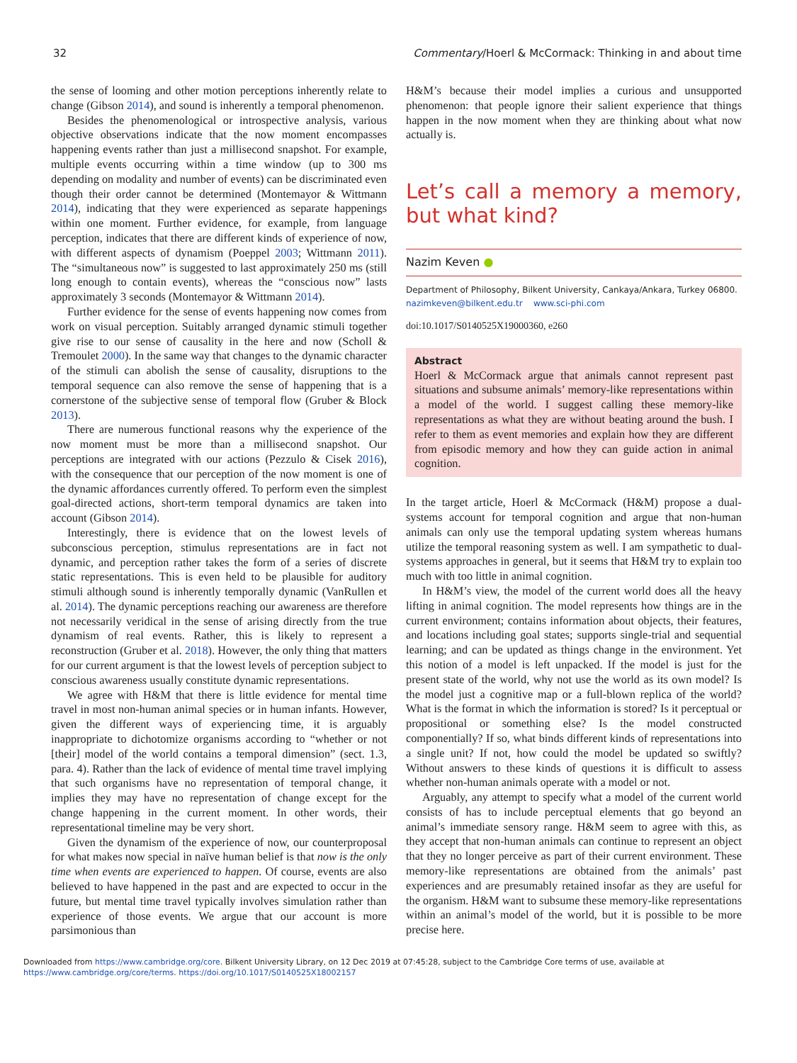32 Commentary/Hoerl & McCormack: Thinking in and about time
the sense of looming and other motion perceptions inherently relate to change (Gibson 2014), and sound is inherently a temporal phenomenon.
Besides the phenomenological or introspective analysis, various objective observations indicate that the now moment encompasses happening events rather than just a millisecond snapshot. For example, multiple events occurring within a time window (up to 300 ms depending on modality and number of events) can be discriminated even though their order cannot be determined (Montemayor & Wittmann 2014), indicating that they were experienced as separate happenings within one moment. Further evidence, for example, from language perception, indicates that there are different kinds of experience of now, with different aspects of dynamism (Poeppel 2003; Wittmann 2011). The “simultaneous now” is suggested to last approximately 250 ms (still long enough to contain events), whereas the “conscious now” lasts approximately 3 seconds (Montemayor & Wittmann 2014).
Further evidence for the sense of events happening now comes from work on visual perception. Suitably arranged dynamic stimuli together give rise to our sense of causality in the here and now (Scholl & Tremoulet 2000). In the same way that changes to the dynamic character of the stimuli can abolish the sense of causality, disruptions to the temporal sequence can also remove the sense of happening that is a cornerstone of the subjective sense of temporal flow (Gruber & Block 2013).
There are numerous functional reasons why the experience of the now moment must be more than a millisecond snapshot. Our perceptions are integrated with our actions (Pezzulo & Cisek 2016), with the consequence that our perception of the now moment is one of the dynamic affordances currently offered. To perform even the simplest goal-directed actions, short-term temporal dynamics are taken into account (Gibson 2014).
Interestingly, there is evidence that on the lowest levels of subconscious perception, stimulus representations are in fact not dynamic, and perception rather takes the form of a series of discrete static representations. This is even held to be plausible for auditory stimuli although sound is inherently temporally dynamic (VanRullen et al. 2014). The dynamic perceptions reaching our awareness are therefore not necessarily veridical in the sense of arising directly from the true dynamism of real events. Rather, this is likely to represent a reconstruction (Gruber et al. 2018). However, the only thing that matters for our current argument is that the lowest levels of perception subject to conscious awareness usually constitute dynamic representations.
We agree with H&M that there is little evidence for mental time travel in most non-human animal species or in human infants. However, given the different ways of experiencing time, it is arguably inappropriate to dichotomize organisms according to “whether or not [their] model of the world contains a temporal dimension” (sect. 1.3, para. 4). Rather than the lack of evidence of mental time travel implying that such organisms have no representation of temporal change, it implies they may have no representation of change except for the change happening in the current moment. In other words, their representational timeline may be very short.
Given the dynamism of the experience of now, our counterproposal for what makes now special in naïve human belief is that now is the only time when events are experienced to happen. Of course, events are also believed to have happened in the past and are expected to occur in the future, but mental time travel typically involves simulation rather than experience of those events. We argue that our account is more parsimonious than
H&M’s because their model implies a curious and unsupported phenomenon: that people ignore their salient experience that things happen in the now moment when they are thinking about what now actually is.
Let’s call a memory a memory, but what kind?
Nazim Keven ●
Department of Philosophy, Bilkent University, Cankaya/Ankara, Turkey 06800.
nazimkeven@bilkent.edu.tr www.sci-phi.com
doi:10.1017/S0140525X19000360, e260
Abstract
Hoerl & McCormack argue that animals cannot represent past situations and subsume animals’ memory-like representations within a model of the world. I suggest calling these memory-like representations as what they are without beating around the bush. I refer to them as event memories and explain how they are different from episodic memory and how they can guide action in animal cognition.
In the target article, Hoerl & McCormack (H&M) propose a dual-systems account for temporal cognition and argue that non-human animals can only use the temporal updating system whereas humans utilize the temporal reasoning system as well. I am sympathetic to dual-systems approaches in general, but it seems that H&M try to explain too much with too little in animal cognition.
In H&M’s view, the model of the current world does all the heavy lifting in animal cognition. The model represents how things are in the current environment; contains information about objects, their features, and locations including goal states; supports single-trial and sequential learning; and can be updated as things change in the environment. Yet this notion of a model is left unpacked. If the model is just for the present state of the world, why not use the world as its own model? Is the model just a cognitive map or a full-blown replica of the world? What is the format in which the information is stored? Is it perceptual or propositional or something else? Is the model constructed componentially? If so, what binds different kinds of representations into a single unit? If not, how could the model be updated so swiftly? Without answers to these kinds of questions it is difficult to assess whether non-human animals operate with a model or not.
Arguably, any attempt to specify what a model of the current world consists of has to include perceptual elements that go beyond an animal’s immediate sensory range. H&M seem to agree with this, as they accept that non-human animals can continue to represent an object that they no longer perceive as part of their current environment. These memory-like representations are obtained from the animals’ past experiences and are presumably retained insofar as they are useful for the organism. H&M want to subsume these memory-like representations within an animal’s model of the world, but it is possible to be more precise here.
Downloaded from https://www.cambridge.org/core. Bilkent University Library, on 12 Dec 2019 at 07:45:28, subject to the Cambridge Core terms of use, available at
https://www.cambridge.org/core/terms. https://doi.org/10.1017/S0140525X18002157